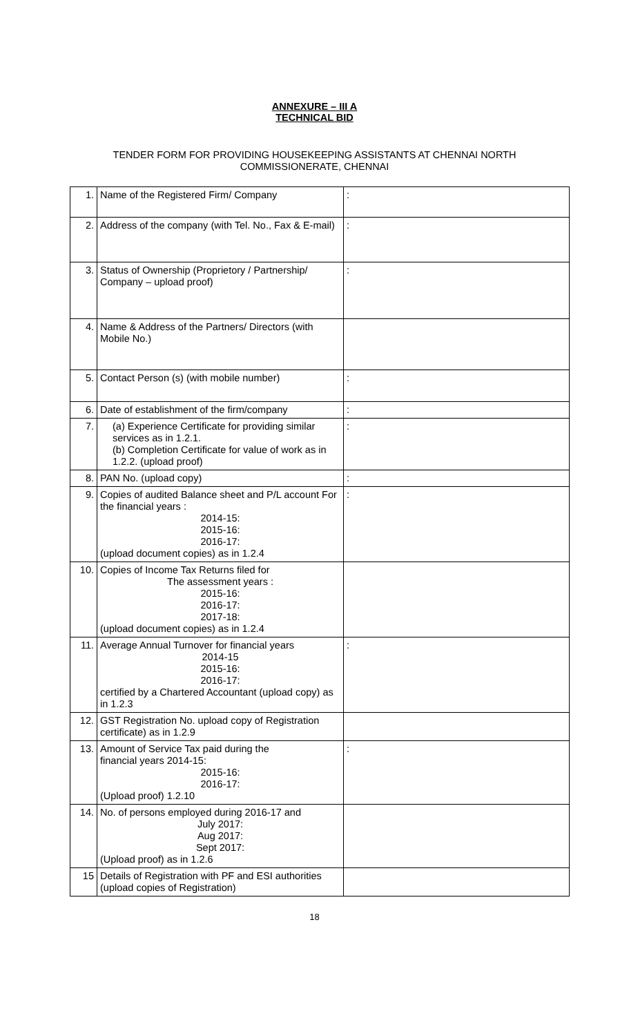ANNEXURE – III A
TECHNICAL BID
TENDER FORM FOR PROVIDING HOUSEKEEPING ASSISTANTS AT CHENNAI NORTH
COMMISSIONERATE, CHENNAI
| 1. | Name of the Registered Firm/ Company | : |
| 2. | Address of the company (with Tel. No., Fax & E-mail) | : |
| 3. | Status of Ownership (Proprietory / Partnership/ Company – upload proof) | : |
| 4. | Name & Address of the Partners/ Directors (with Mobile No.) | |
| 5. | Contact Person (s) (with mobile number) | : |
| 6. | Date of establishment of the firm/company | : |
| 7. | (a) Experience Certificate for providing similar services as in 1.2.1. (b) Completion Certificate for value of work as in 1.2.2. (upload proof) | : |
| 8. | PAN No. (upload copy) | : |
| 9. | Copies of audited Balance sheet and P/L account For the financial years : 2014-15: 2015-16: 2016-17: (upload document copies) as in 1.2.4 | : |
| 10. | Copies of Income Tax Returns filed for The assessment years : 2015-16: 2016-17: 2017-18: (upload document copies) as in 1.2.4 | |
| 11. | Average Annual Turnover for financial years 2014-15 2015-16: 2016-17: certified by a Chartered Accountant (upload copy) as in 1.2.3 | : |
| 12. | GST Registration No. upload copy of Registration certificate) as in 1.2.9 | |
| 13. | Amount of Service Tax paid during the financial years 2014-15: 2015-16: 2016-17: (Upload proof) 1.2.10 | : |
| 14. | No. of persons employed during 2016-17 and July 2017: Aug 2017: Sept 2017: (Upload proof) as in 1.2.6 | |
| 15 | Details of Registration with PF and ESI authorities (upload copies of Registration) | |
18